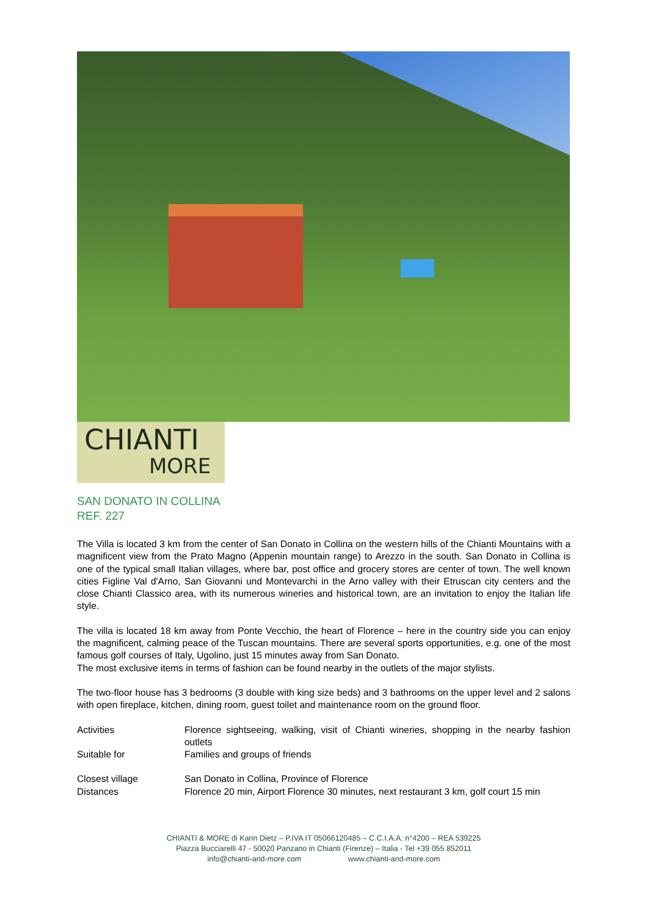CHIANTI
MORE
SAN DONATO IN COLLINA
REF. 227
The Villa is located 3 km from the center of San Donato in Collina on the western hills of the Chianti Mountains with a magnificent view from the Prato Magno (Appenin mountain range) to Arezzo in the south. San Donato in Collina is one of the typical small Italian villages, where bar, post office and grocery stores are center of town. The well known cities Figline Val d'Arno, San Giovanni und Montevarchi in the Arno valley with their Etruscan city centers and the close Chianti Classico area, with its numerous wineries and historical town, are an invitation to enjoy the Italian life style.
The villa is located 18 km away from Ponte Vecchio, the heart of Florence – here in the country side you can enjoy the magnificent, calming peace of the Tuscan mountains. There are several sports opportunities, e.g. one of the most famous golf courses of Italy, Ugolino, just 15 minutes away from San Donato.
The most exclusive items in terms of fashion can be found nearby in the outlets of the major stylists.
The two-floor house has 3 bedrooms (3 double with king size beds) and 3 bathrooms on the upper level and 2 salons with open fireplace, kitchen, dining room, guest toilet and maintenance room on the ground floor.
| Activities | Florence sightseeing, walking, visit of Chianti wineries, shopping in the nearby fashion outlets |
| Suitable for | Families and groups of friends |
| Closest village | San Donato in Collina, Province of Florence |
| Distances | Florence 20 min, Airport Florence 30 minutes, next restaurant 3 km, golf court 15 min |
CHIANTI & MORE di Karin Dietz – P.IVA IT 05066120485 – C.C.I.A.A. n°4200 – REA 539225
Piazza Bucciarelli 47 - 50020 Panzano in Chianti (Firenze) – Italia - Tel +39 055 852011
info@chianti-and-more.com www.chianti-and-more.com